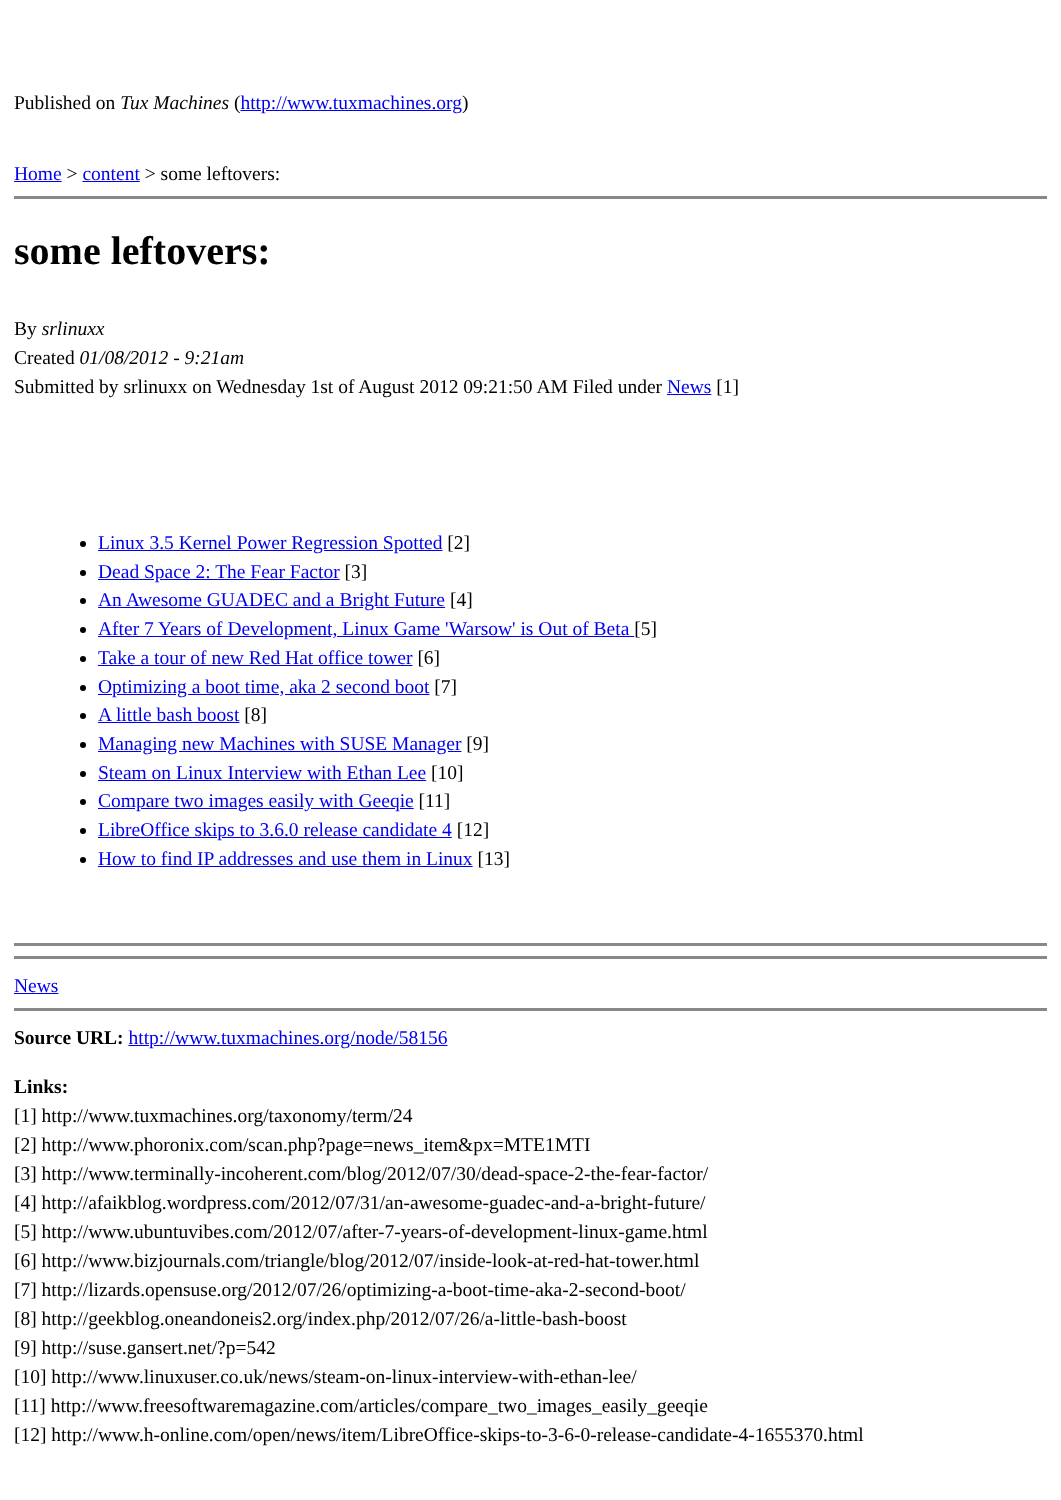Published on Tux Machines (http://www.tuxmachines.org)
Home > content > some leftovers:
some leftovers:
By srlinuxx
Created 01/08/2012 - 9:21am
Submitted by srlinuxx on Wednesday 1st of August 2012 09:21:50 AM Filed under News [1]
Linux 3.5 Kernel Power Regression Spotted [2]
Dead Space 2: The Fear Factor [3]
An Awesome GUADEC and a Bright Future [4]
After 7 Years of Development, Linux Game 'Warsow' is Out of Beta [5]
Take a tour of new Red Hat office tower [6]
Optimizing a boot time, aka 2 second boot [7]
A little bash boost [8]
Managing new Machines with SUSE Manager [9]
Steam on Linux Interview with Ethan Lee [10]
Compare two images easily with Geeqie [11]
LibreOffice skips to 3.6.0 release candidate 4 [12]
How to find IP addresses and use them in Linux [13]
News
Source URL: http://www.tuxmachines.org/node/58156
Links:
[1] http://www.tuxmachines.org/taxonomy/term/24
[2] http://www.phoronix.com/scan.php?page=news_item&px=MTE1MTI
[3] http://www.terminally-incoherent.com/blog/2012/07/30/dead-space-2-the-fear-factor/
[4] http://afaikblog.wordpress.com/2012/07/31/an-awesome-guadec-and-a-bright-future/
[5] http://www.ubuntuvibes.com/2012/07/after-7-years-of-development-linux-game.html
[6] http://www.bizjournals.com/triangle/blog/2012/07/inside-look-at-red-hat-tower.html
[7] http://lizards.opensuse.org/2012/07/26/optimizing-a-boot-time-aka-2-second-boot/
[8] http://geekblog.oneandoneis2.org/index.php/2012/07/26/a-little-bash-boost
[9] http://suse.gansert.net/?p=542
[10] http://www.linuxuser.co.uk/news/steam-on-linux-interview-with-ethan-lee/
[11] http://www.freesoftwaremagazine.com/articles/compare_two_images_easily_geeqie
[12] http://www.h-online.com/open/news/item/LibreOffice-skips-to-3-6-0-release-candidate-4-1655370.html